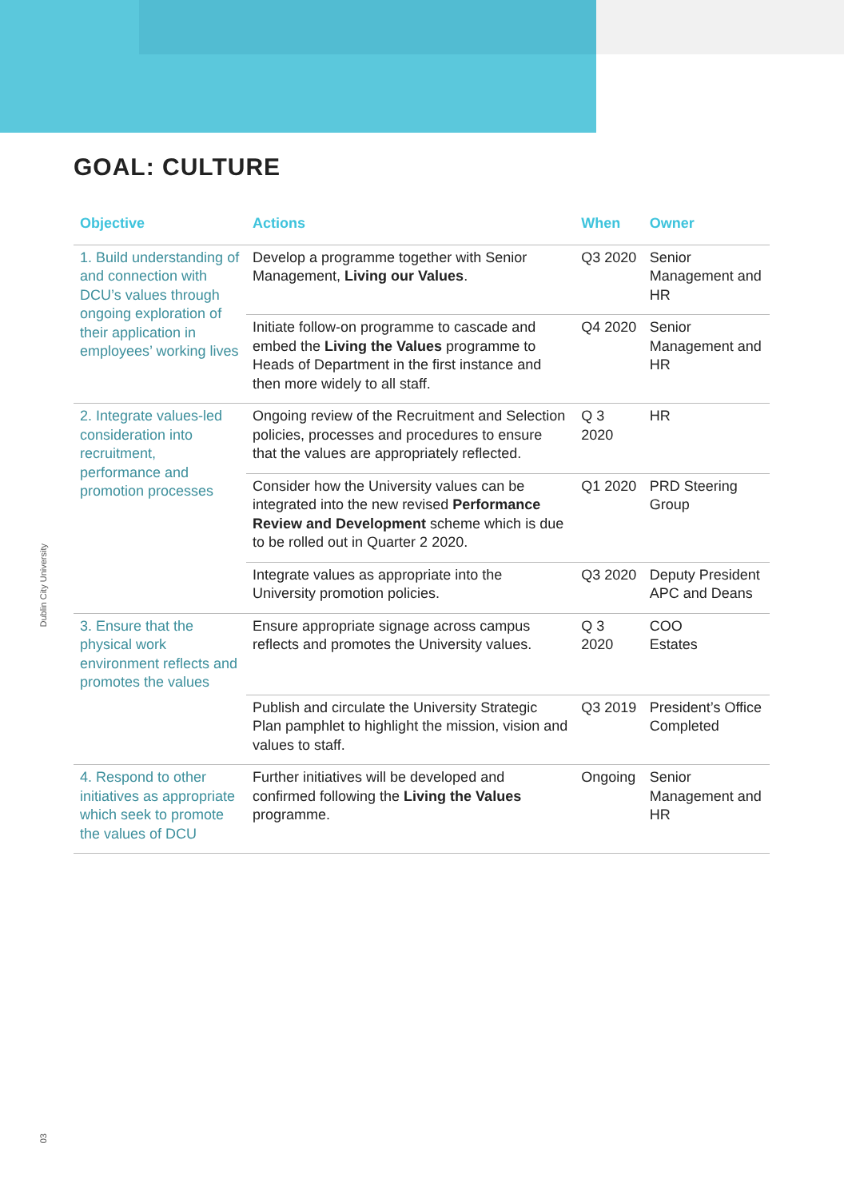Dublin City University
03
GOAL: CULTURE
| Objective | Actions | When | Owner |
| --- | --- | --- | --- |
| 1. Build understanding of and connection with DCU’s values through ongoing exploration of their application in employees’ working lives | Develop a programme together with Senior Management, Living our Values . | Q3 2020 | Senior Management and HR |
| | Initiate follow-on programme to cascade and embed the Living the Values programme to Heads of Department in the first instance and then more widely to all staff. | Q4 2020 | Senior Management and HR |
| 2. Integrate values-led consideration into recruitment, performance and promotion processes | Ongoing review of the Recruitment and Selection policies, processes and procedures to ensure that the values are appropriately reflected. | Q 3 2020 | HR |
| | Consider how the University values can be integrated into the new revised Performance Review and Development scheme which is due to be rolled out in Quarter 2 2020. | Q1 2020 | PRD Steering Group |
| | Integrate values as appropriate into the University promotion policies. | Q3 2020 | Deputy President APC and Deans |
| 3. Ensure that the physical work environment reflects and promotes the values | Ensure appropriate signage across campus reflects and promotes the University values. | Q 3 2020 | COO Estates |
| | Publish and circulate the University Strategic Plan pamphlet to highlight the mission, vision and values to staff. | Q3 2019 | President’s Office Completed |
| 4. Respond to other initiatives as appropriate which seek to promote the values of DCU | Further initiatives will be developed and confirmed following the Living the Values programme. | Ongoing | Senior Management and HR |